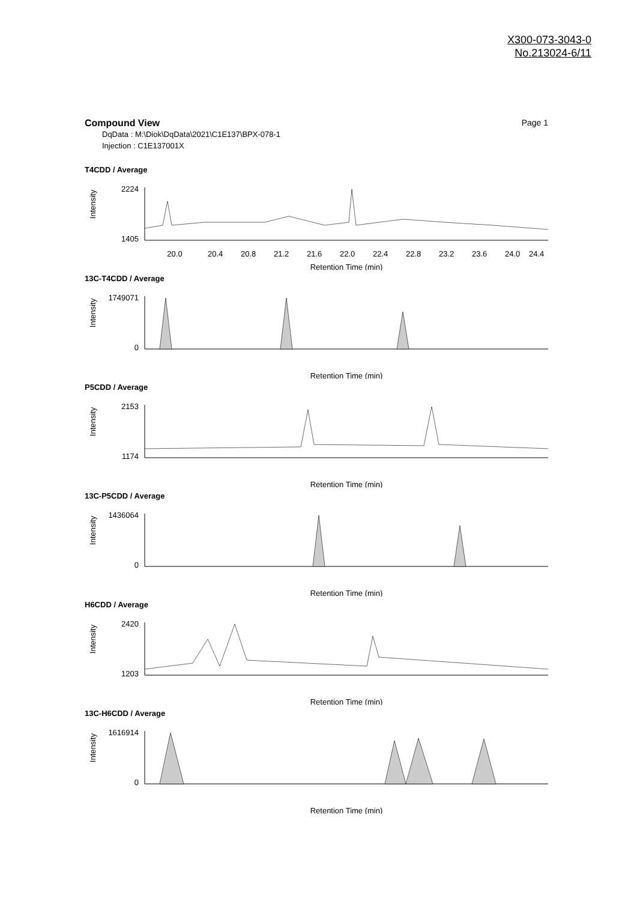X300-073-3043-0
No.213024-6/11
Page 1
Compound View
DqData : M:\Diok\DqData\2021\C1E137\BPX-078-1
Injection : C1E137001X
T4CDD / Average
Intensity
2224
1405
20.0
20.4
20.8
21.2
21.6
22.0
22.4
22.8
23.2
23.6
24.0
24.4
Retention Time (min)
13C-T4CDD / Average
Intensity
1749071
0
Retention Time (min)
P5CDD / Average
Intensity
2153
1174
Retention Time (min)
13C-P5CDD / Average
Intensity
1436064
0
Retention Time (min)
H6CDD / Average
Intensity
2420
1203
Retention Time (min)
13C-H6CDD / Average
Intensity
1616914
0
Retention Time (min)